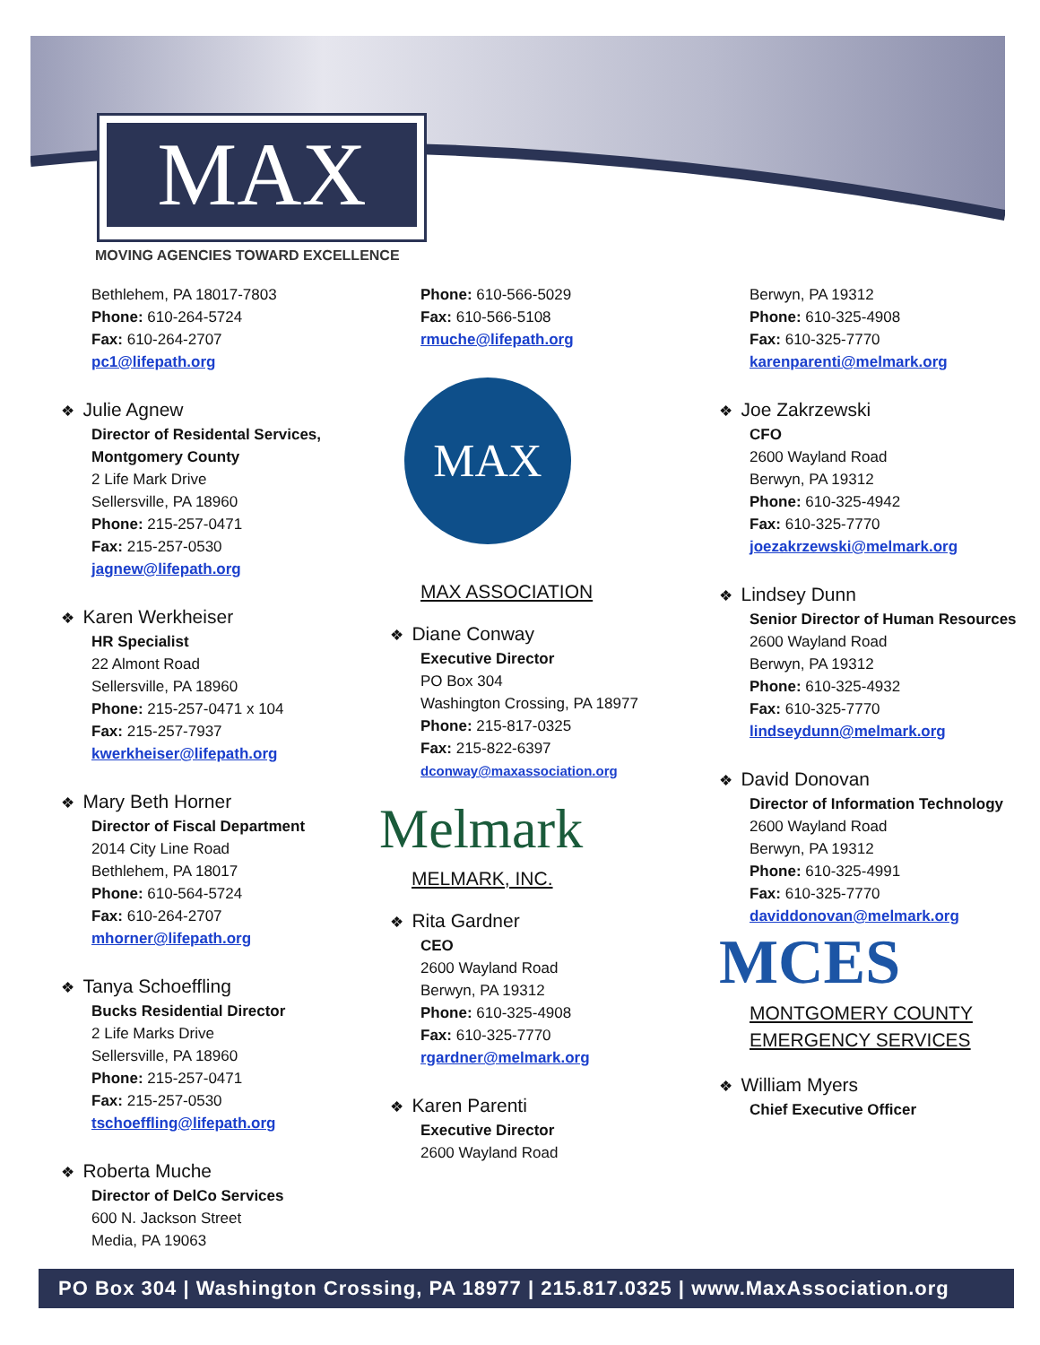MAX
MOVING AGENCIES TOWARD EXCELLENCE
Bethlehem, PA 18017-7803
Phone: 610-264-5724
Fax: 610-264-2707
pc1@lifepath.org
❖ Julie Agnew
Director of Residental Services, Montgomery County
2 Life Mark Drive
Sellersville, PA 18960
Phone: 215-257-0471
Fax: 215-257-0530
jagnew@lifepath.org
❖ Karen Werkheiser
HR Specialist
22 Almont Road
Sellersville, PA 18960
Phone: 215-257-0471 x 104
Fax: 215-257-7937
kwerkheiser@lifepath.org
❖ Mary Beth Horner
Director of Fiscal Department
2014 City Line Road
Bethlehem, PA 18017
Phone: 610-564-5724
Fax: 610-264-2707
mhorner@lifepath.org
❖ Tanya Schoeffling
Bucks Residential Director
2 Life Marks Drive
Sellersville, PA 18960
Phone: 215-257-0471
Fax: 215-257-0530
tschoeffling@lifepath.org
❖ Roberta Muche
Director of DelCo Services
600 N. Jackson Street
Media, PA 19063
Phone: 610-566-5029
Fax: 610-566-5108
rmuche@lifepath.org
MAX
MAX ASSOCIATION
❖ Diane Conway
Executive Director
PO Box 304
Washington Crossing, PA 18977
Phone: 215-817-0325
Fax: 215-822-6397
dconway@maxassociation.org
Melmark
MELMARK, INC.
❖ Rita Gardner
CEO
2600 Wayland Road
Berwyn, PA 19312
Phone: 610-325-4908
Fax: 610-325-7770
rgardner@melmark.org
❖ Karen Parenti
Executive Director
2600 Wayland Road
Berwyn, PA 19312
Phone: 610-325-4908
Fax: 610-325-7770
karenparenti@melmark.org
❖ Joe Zakrzewski
CFO
2600 Wayland Road
Berwyn, PA 19312
Phone: 610-325-4942
Fax: 610-325-7770
joezakrzewski@melmark.org
❖ Lindsey Dunn
Senior Director of Human Resources
2600 Wayland Road
Berwyn, PA 19312
Phone: 610-325-4932
Fax: 610-325-7770
lindseydunn@melmark.org
❖ David Donovan
Director of Information Technology
2600 Wayland Road
Berwyn, PA 19312
Phone: 610-325-4991
Fax: 610-325-7770
daviddonovan@melmark.org
MCES
MONTGOMERY COUNTY EMERGENCY SERVICES
❖ William Myers
Chief Executive Officer
PO Box 304 | Washington Crossing, PA 18977 | 215.817.0325 | www.MaxAssociation.org